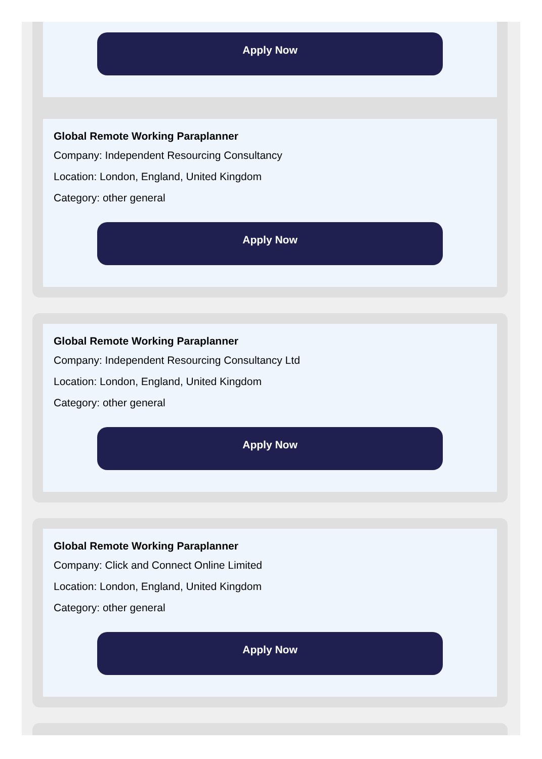Apply Now
Global Remote Working Paraplanner
Company: Independent Resourcing Consultancy
Location: London, England, United Kingdom
Category: other general
Apply Now
Global Remote Working Paraplanner
Company: Independent Resourcing Consultancy Ltd
Location: London, England, United Kingdom
Category: other general
Apply Now
Global Remote Working Paraplanner
Company: Click and Connect Online Limited
Location: London, England, United Kingdom
Category: other general
Apply Now